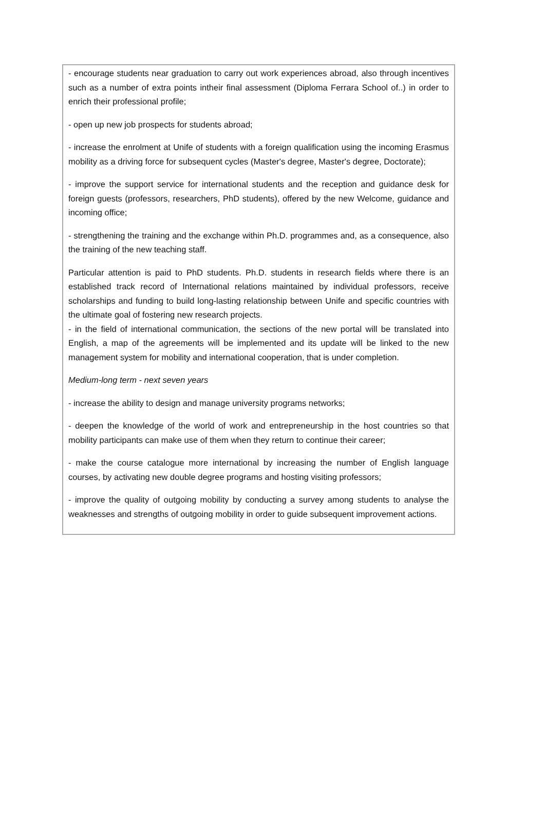- encourage students near graduation to carry out work experiences abroad, also through incentives such as a number of extra points intheir final assessment (Diploma Ferrara School of..) in order to enrich their professional profile;
- open up new job prospects for students abroad;
- increase the enrolment at Unife of students with a foreign qualification using the incoming Erasmus mobility as a driving force for subsequent cycles (Master's degree, Master's degree, Doctorate);
- improve the support service for international students and the reception and guidance desk for foreign guests (professors, researchers, PhD students), offered by the new Welcome, guidance and incoming office;
- strengthening the training and the exchange within Ph.D. programmes and, as a consequence, also the training of the new teaching staff.
Particular attention is paid to PhD students. Ph.D. students in research fields where there is an established track record of International relations maintained by individual professors, receive scholarships and funding to build long-lasting relationship between Unife and specific countries with the ultimate goal of fostering new research projects.
- in the field of international communication, the sections of the new portal will be translated into English, a map of the agreements will be implemented and its update will be linked to the new management system for mobility and international cooperation, that is under completion.
Medium-long term - next seven years
- increase the ability to design and manage university programs networks;
- deepen the knowledge of the world of work and entrepreneurship in the host countries so that mobility participants can make use of them when they return to continue their career;
- make the course catalogue more international by increasing the number of English language courses, by activating new double degree programs and hosting visiting professors;
- improve the quality of outgoing mobility by conducting a survey among students to analyse the weaknesses and strengths of outgoing mobility in order to guide subsequent improvement actions.